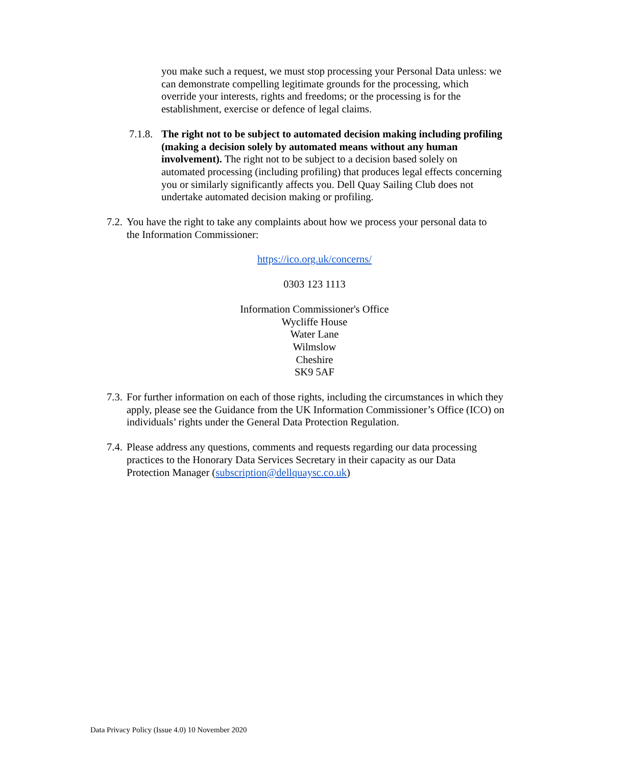you make such a request, we must stop processing your Personal Data unless: we can demonstrate compelling legitimate grounds for the processing, which override your interests, rights and freedoms; or the processing is for the establishment, exercise or defence of legal claims.
7.1.8.
The right not to be subject to automated decision making including profiling (making a decision solely by automated means without any human involvement). The right not to be subject to a decision based solely on automated processing (including profiling) that produces legal effects concerning you or similarly significantly affects you. Dell Quay Sailing Club does not undertake automated decision making or profiling.
7.2.
You have the right to take any complaints about how we process your personal data to the Information Commissioner:
https://ico.org.uk/concerns/
0303 123 1113
Information Commissioner's Office
Wycliffe House
Water Lane
Wilmslow
Cheshire
SK9 5AF
7.3.
For further information on each of those rights, including the circumstances in which they apply, please see the Guidance from the UK Information Commissioner’s Office (ICO) on individuals’ rights under the General Data Protection Regulation.
7.4.
Please address any questions, comments and requests regarding our data processing practices to the Honorary Data Services Secretary in their capacity as our Data Protection Manager (subscription@dellquaysc.co.uk)
Data Privacy Policy (Issue 4.0) 10 November 2020